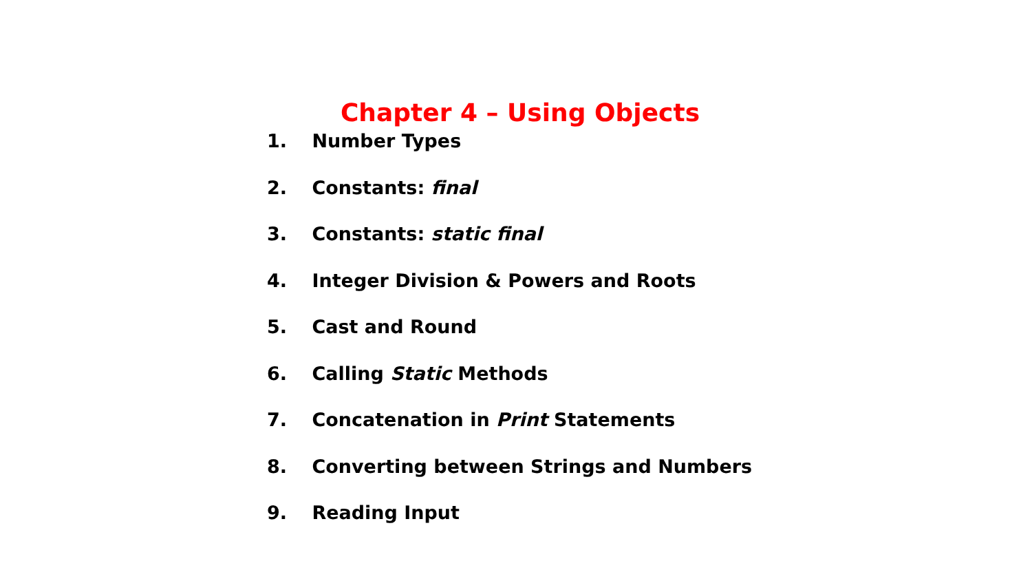Chapter 4 – Using Objects
1. Number Types
2. Constants: final
3. Constants: static final
4. Integer Division & Powers and Roots
5. Cast and Round
6. Calling Static Methods
7. Concatenation in Print Statements
8. Converting between Strings and Numbers
9. Reading Input